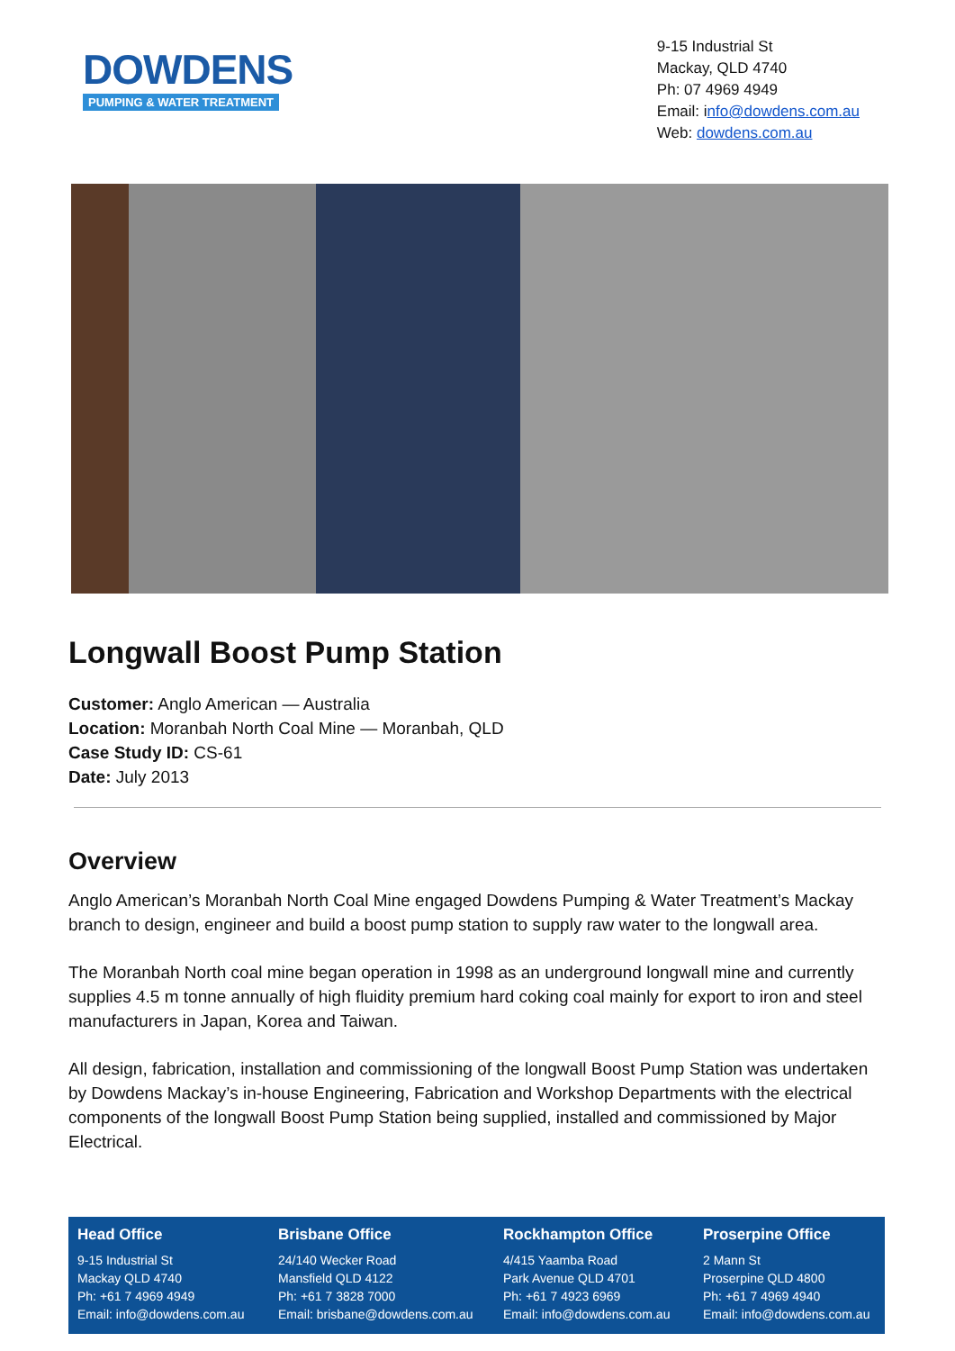DOWDENS
PUMPING & WATER TREATMENT
9-15 Industrial St
Mackay, QLD 4740
Ph: 07 4969 4949
Email: info@dowdens.com.au
Web: dowdens.com.au
Longwall Boost Pump Station
Customer: Anglo American — Australia
Location: Moranbah North Coal Mine — Moranbah, QLD
Case Study ID: CS-61
Date: July 2013
Overview
Anglo American’s Moranbah North Coal Mine engaged Dowdens Pumping & Water Treatment’s Mackay branch to design, engineer and build a boost pump station to supply raw water to the longwall area.
The Moranbah North coal mine began operation in 1998 as an underground longwall mine and currently supplies 4.5 m tonne annually of high fluidity premium hard coking coal mainly for export to iron and steel manufacturers in Japan, Korea and Taiwan.
All design, fabrication, installation and commissioning of the longwall Boost Pump Station was undertaken by Dowdens Mackay’s in-house Engineering, Fabrication and Workshop Departments with the electrical components of the longwall Boost Pump Station being supplied, installed and commissioned by Major Electrical.
Head Office
9-15 Industrial St
Mackay QLD 4740
Ph: +61 7 4969 4949
Email: info@dowdens.com.au
Brisbane Office
24/140 Wecker Road
Mansfield QLD 4122
Ph: +61 7 3828 7000
Email: brisbane@dowdens.com.au
Rockhampton Office
4/415 Yaamba Road
Park Avenue QLD 4701
Ph: +61 7 4923 6969
Email: info@dowdens.com.au
Proserpine Office
2 Mann St
Proserpine QLD 4800
Ph: +61 7 4969 4940
Email: info@dowdens.com.au